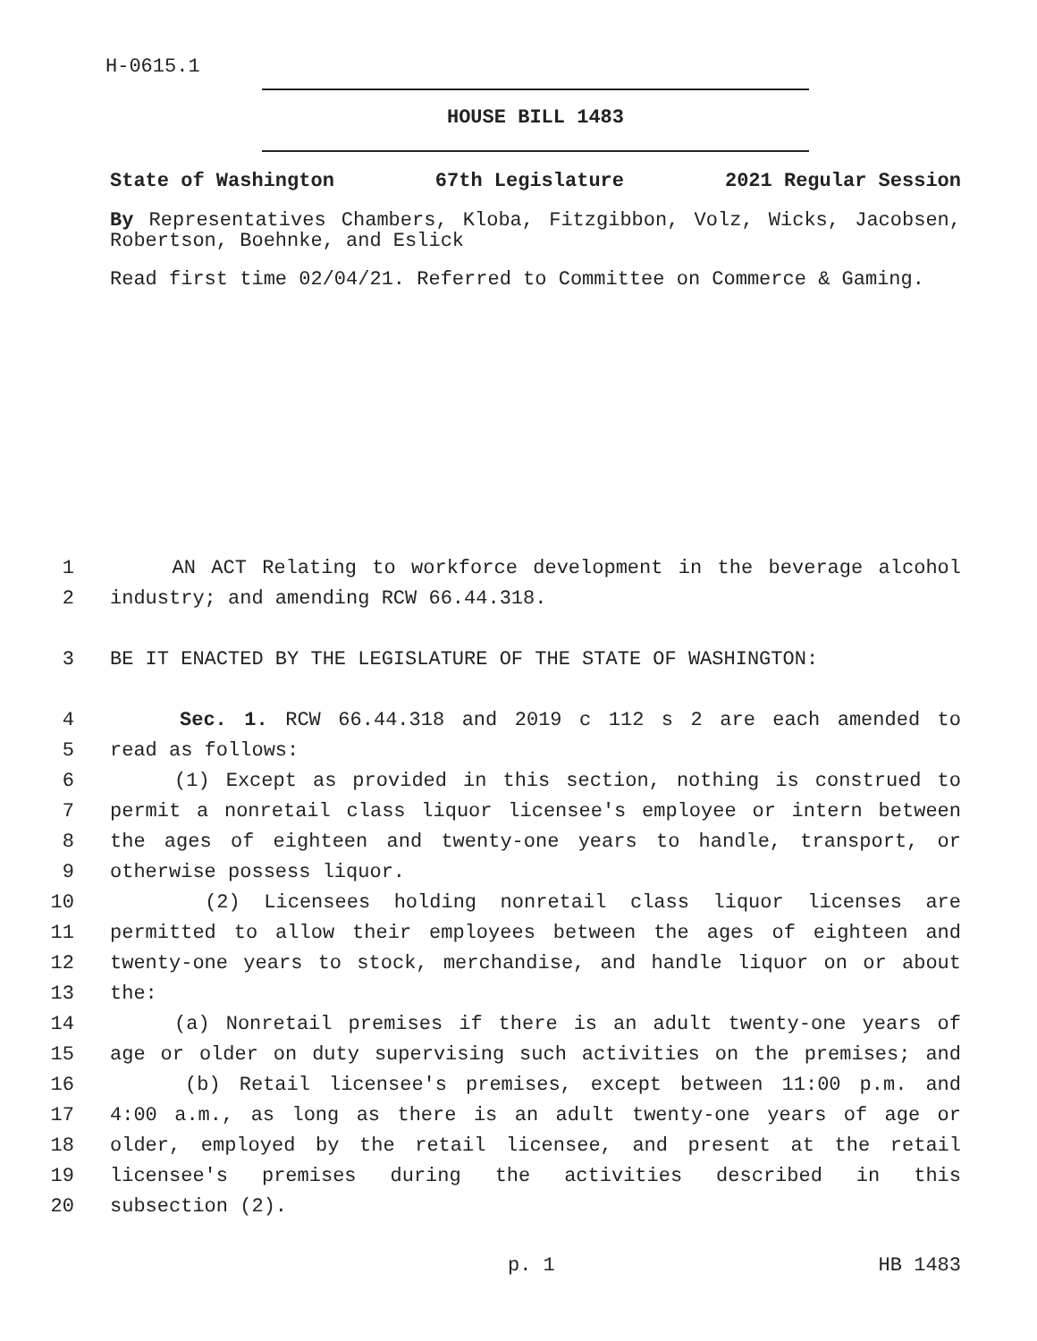H-0615.1
HOUSE BILL 1483
State of Washington 67th Legislature 2021 Regular Session
By Representatives Chambers, Kloba, Fitzgibbon, Volz, Wicks, Jacobsen, Robertson, Boehnke, and Eslick
Read first time 02/04/21. Referred to Committee on Commerce & Gaming.
1
AN ACT Relating to workforce development in the beverage alcohol
2
industry; and amending RCW 66.44.318.
3
BE IT ENACTED BY THE LEGISLATURE OF THE STATE OF WASHINGTON:
4
Sec. 1. RCW 66.44.318 and 2019 c 112 s 2 are each amended to
5
read as follows:
6
(1) Except as provided in this section, nothing is construed to
7
permit a nonretail class liquor licensee's employee or intern between
8
the ages of eighteen and twenty-one years to handle, transport, or
9
otherwise possess liquor.
10
(2) Licensees holding nonretail class liquor licenses are
11
permitted to allow their employees between the ages of eighteen and
12
twenty-one years to stock, merchandise, and handle liquor on or about
13
the:
14
(a) Nonretail premises if there is an adult twenty-one years of
15
age or older on duty supervising such activities on the premises; and
16
(b) Retail licensee's premises, except between 11:00 p.m. and
17
4:00 a.m., as long as there is an adult twenty-one years of age or
18
older, employed by the retail licensee, and present at the retail
19
licensee's premises during the activities described in this
20
subsection (2).
p. 1 HB 1483